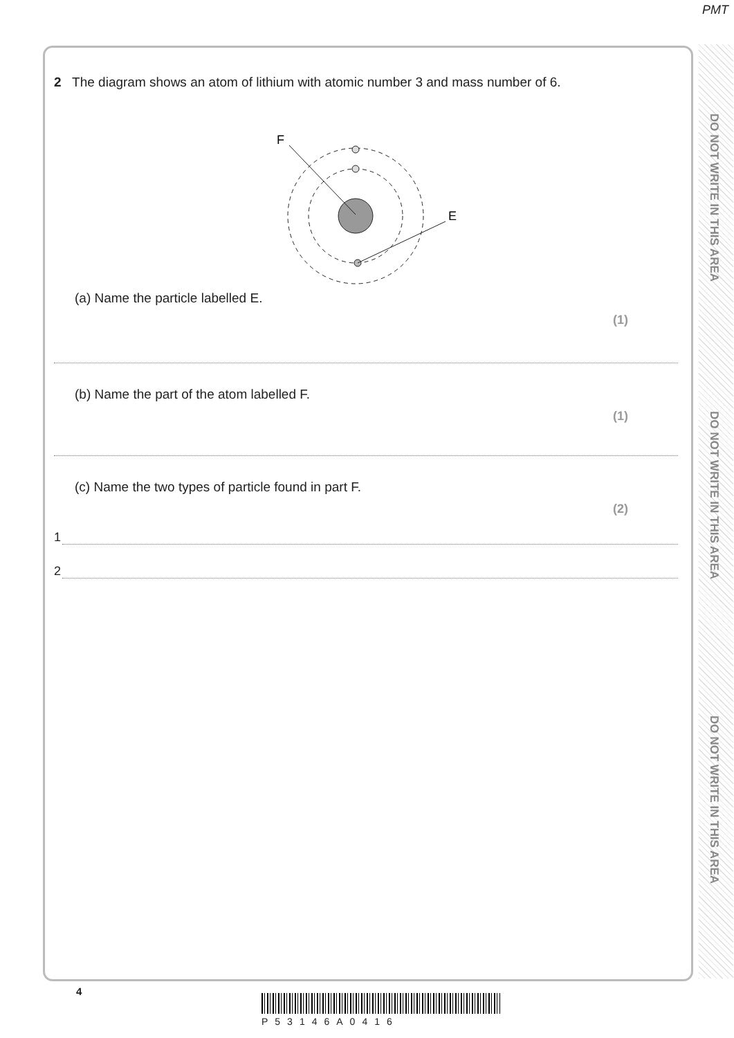PMT
DO NOT WRITE IN THIS AREA
DO NOT WRITE IN THIS AREA
DO NOT WRITE IN THIS AREA
2 The diagram shows an atom of lithium with atomic number 3 and mass number of 6.
F
E
(a) Name the particle labelled E.
(1)
(b) Name the part of the atom labelled F.
(1)
(c) Name the two types of particle found in part F.
(2)
1
2
4
P53146A0416